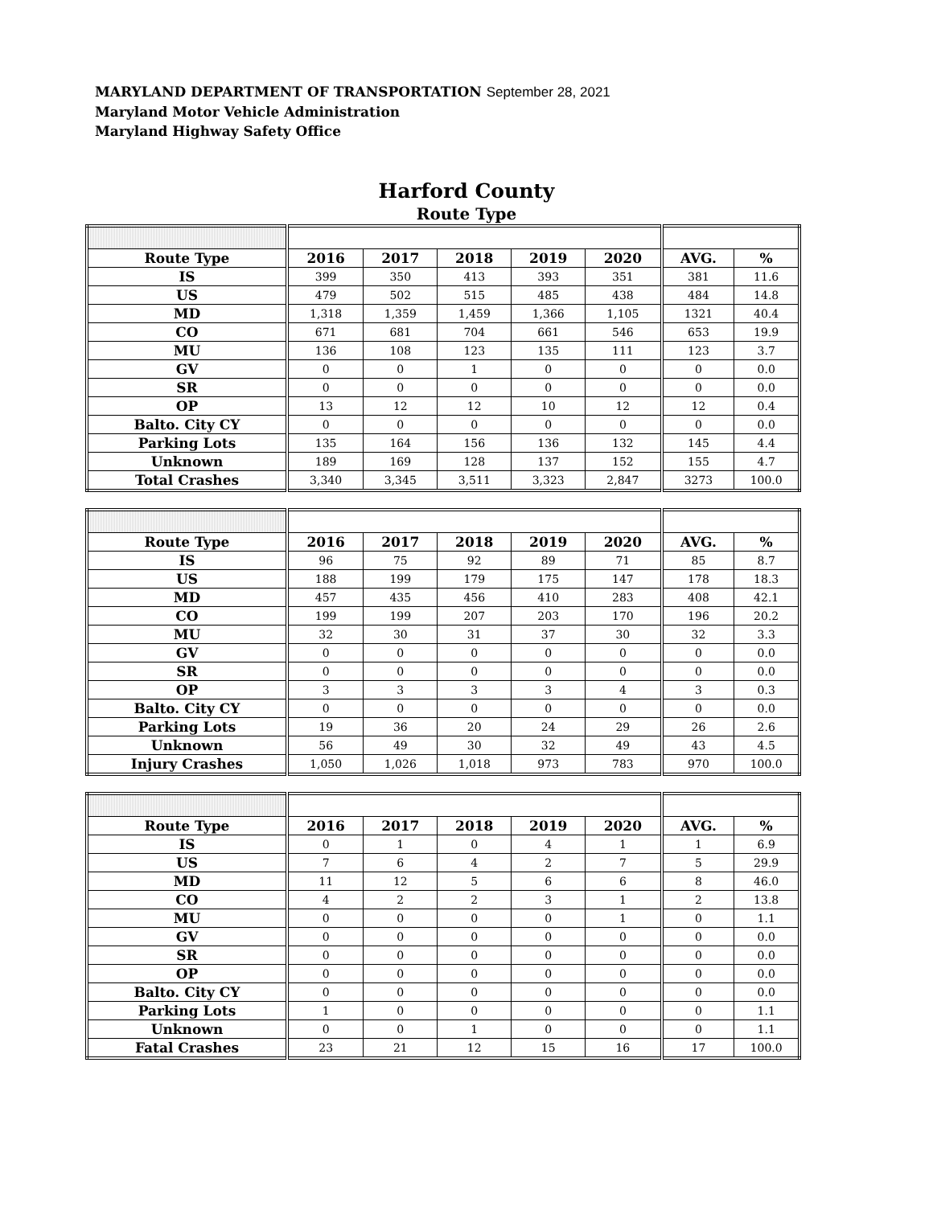MARYLAND DEPARTMENT OF TRANSPORTATION September 28, 2021
Maryland Motor Vehicle Administration
Maryland Highway Safety Office
Harford County
Route Type
| Route Type | 2016 | 2017 | 2018 | 2019 | 2020 | AVG. | % |
| --- | --- | --- | --- | --- | --- | --- | --- |
| IS | 399 | 350 | 413 | 393 | 351 | 381 | 11.6 |
| US | 479 | 502 | 515 | 485 | 438 | 484 | 14.8 |
| MD | 1,318 | 1,359 | 1,459 | 1,366 | 1,105 | 1321 | 40.4 |
| CO | 671 | 681 | 704 | 661 | 546 | 653 | 19.9 |
| MU | 136 | 108 | 123 | 135 | 111 | 123 | 3.7 |
| GV | 0 | 0 | 1 | 0 | 0 | 0 | 0.0 |
| SR | 0 | 0 | 0 | 0 | 0 | 0 | 0.0 |
| OP | 13 | 12 | 12 | 10 | 12 | 12 | 0.4 |
| Balto. City CY | 0 | 0 | 0 | 0 | 0 | 0 | 0.0 |
| Parking Lots | 135 | 164 | 156 | 136 | 132 | 145 | 4.4 |
| Unknown | 189 | 169 | 128 | 137 | 152 | 155 | 4.7 |
| Total Crashes | 3,340 | 3,345 | 3,511 | 3,323 | 2,847 | 3273 | 100.0 |
| Route Type | 2016 | 2017 | 2018 | 2019 | 2020 | AVG. | % |
| --- | --- | --- | --- | --- | --- | --- | --- |
| IS | 96 | 75 | 92 | 89 | 71 | 85 | 8.7 |
| US | 188 | 199 | 179 | 175 | 147 | 178 | 18.3 |
| MD | 457 | 435 | 456 | 410 | 283 | 408 | 42.1 |
| CO | 199 | 199 | 207 | 203 | 170 | 196 | 20.2 |
| MU | 32 | 30 | 31 | 37 | 30 | 32 | 3.3 |
| GV | 0 | 0 | 0 | 0 | 0 | 0 | 0.0 |
| SR | 0 | 0 | 0 | 0 | 0 | 0 | 0.0 |
| OP | 3 | 3 | 3 | 3 | 4 | 3 | 0.3 |
| Balto. City CY | 0 | 0 | 0 | 0 | 0 | 0 | 0.0 |
| Parking Lots | 19 | 36 | 20 | 24 | 29 | 26 | 2.6 |
| Unknown | 56 | 49 | 30 | 32 | 49 | 43 | 4.5 |
| Injury Crashes | 1,050 | 1,026 | 1,018 | 973 | 783 | 970 | 100.0 |
| Route Type | 2016 | 2017 | 2018 | 2019 | 2020 | AVG. | % |
| --- | --- | --- | --- | --- | --- | --- | --- |
| IS | 0 | 1 | 0 | 4 | 1 | 1 | 6.9 |
| US | 7 | 6 | 4 | 2 | 7 | 5 | 29.9 |
| MD | 11 | 12 | 5 | 6 | 6 | 8 | 46.0 |
| CO | 4 | 2 | 2 | 3 | 1 | 2 | 13.8 |
| MU | 0 | 0 | 0 | 0 | 1 | 0 | 1.1 |
| GV | 0 | 0 | 0 | 0 | 0 | 0 | 0.0 |
| SR | 0 | 0 | 0 | 0 | 0 | 0 | 0.0 |
| OP | 0 | 0 | 0 | 0 | 0 | 0 | 0.0 |
| Balto. City CY | 0 | 0 | 0 | 0 | 0 | 0 | 0.0 |
| Parking Lots | 1 | 0 | 0 | 0 | 0 | 0 | 1.1 |
| Unknown | 0 | 0 | 1 | 0 | 0 | 0 | 1.1 |
| Fatal Crashes | 23 | 21 | 12 | 15 | 16 | 17 | 100.0 |